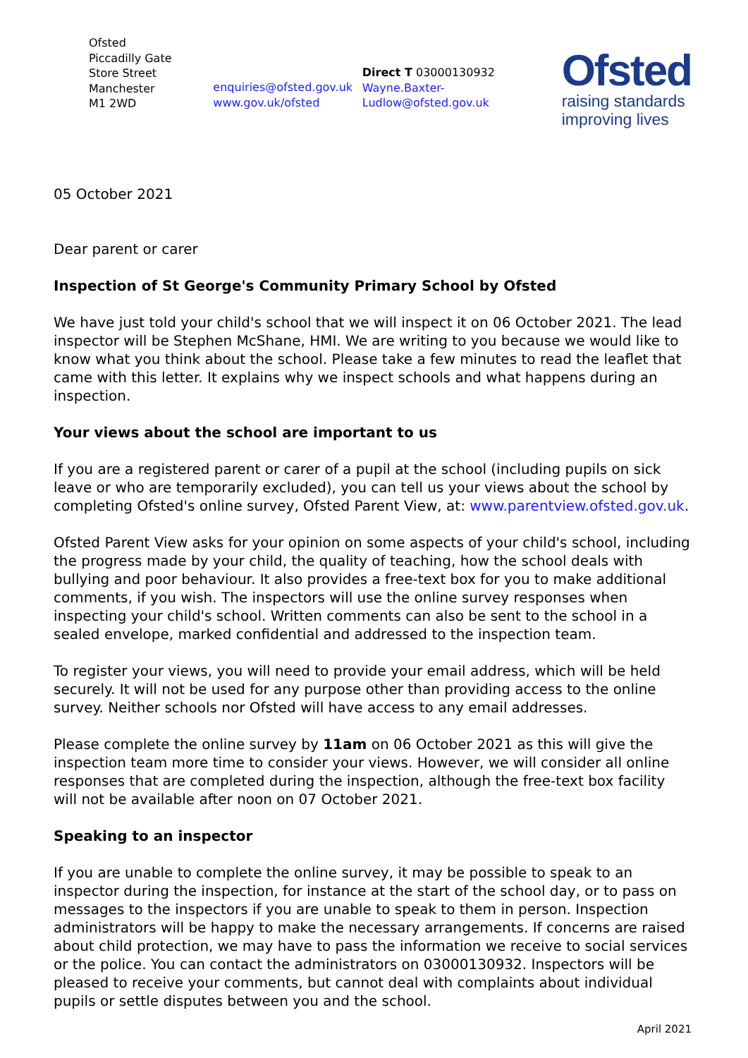Ofsted
Piccadilly Gate
Store Street
Manchester
M1 2WD
enquiries@ofsted.gov.uk
www.gov.uk/ofsted
Direct T 03000130932
Wayne.Baxter-
Ludlow@ofsted.gov.uk
Ofsted
raising standards
improving lives
05 October 2021
Dear parent or carer
Inspection of St George's Community Primary School by Ofsted
We have just told your child's school that we will inspect it on 06 October 2021. The lead inspector will be Stephen McShane, HMI. We are writing to you because we would like to know what you think about the school. Please take a few minutes to read the leaflet that came with this letter. It explains why we inspect schools and what happens during an inspection.
Your views about the school are important to us
If you are a registered parent or carer of a pupil at the school (including pupils on sick leave or who are temporarily excluded), you can tell us your views about the school by completing Ofsted's online survey, Ofsted Parent View, at: www.parentview.ofsted.gov.uk.
Ofsted Parent View asks for your opinion on some aspects of your child's school, including the progress made by your child, the quality of teaching, how the school deals with bullying and poor behaviour. It also provides a free-text box for you to make additional comments, if you wish. The inspectors will use the online survey responses when inspecting your child's school. Written comments can also be sent to the school in a sealed envelope, marked confidential and addressed to the inspection team.
To register your views, you will need to provide your email address, which will be held securely. It will not be used for any purpose other than providing access to the online survey. Neither schools nor Ofsted will have access to any email addresses.
Please complete the online survey by 11am on 06 October 2021 as this will give the inspection team more time to consider your views. However, we will consider all online responses that are completed during the inspection, although the free-text box facility will not be available after noon on 07 October 2021.
Speaking to an inspector
If you are unable to complete the online survey, it may be possible to speak to an inspector during the inspection, for instance at the start of the school day, or to pass on messages to the inspectors if you are unable to speak to them in person. Inspection administrators will be happy to make the necessary arrangements. If concerns are raised about child protection, we may have to pass the information we receive to social services or the police. You can contact the administrators on 03000130932. Inspectors will be pleased to receive your comments, but cannot deal with complaints about individual pupils or settle disputes between you and the school.
April 2021